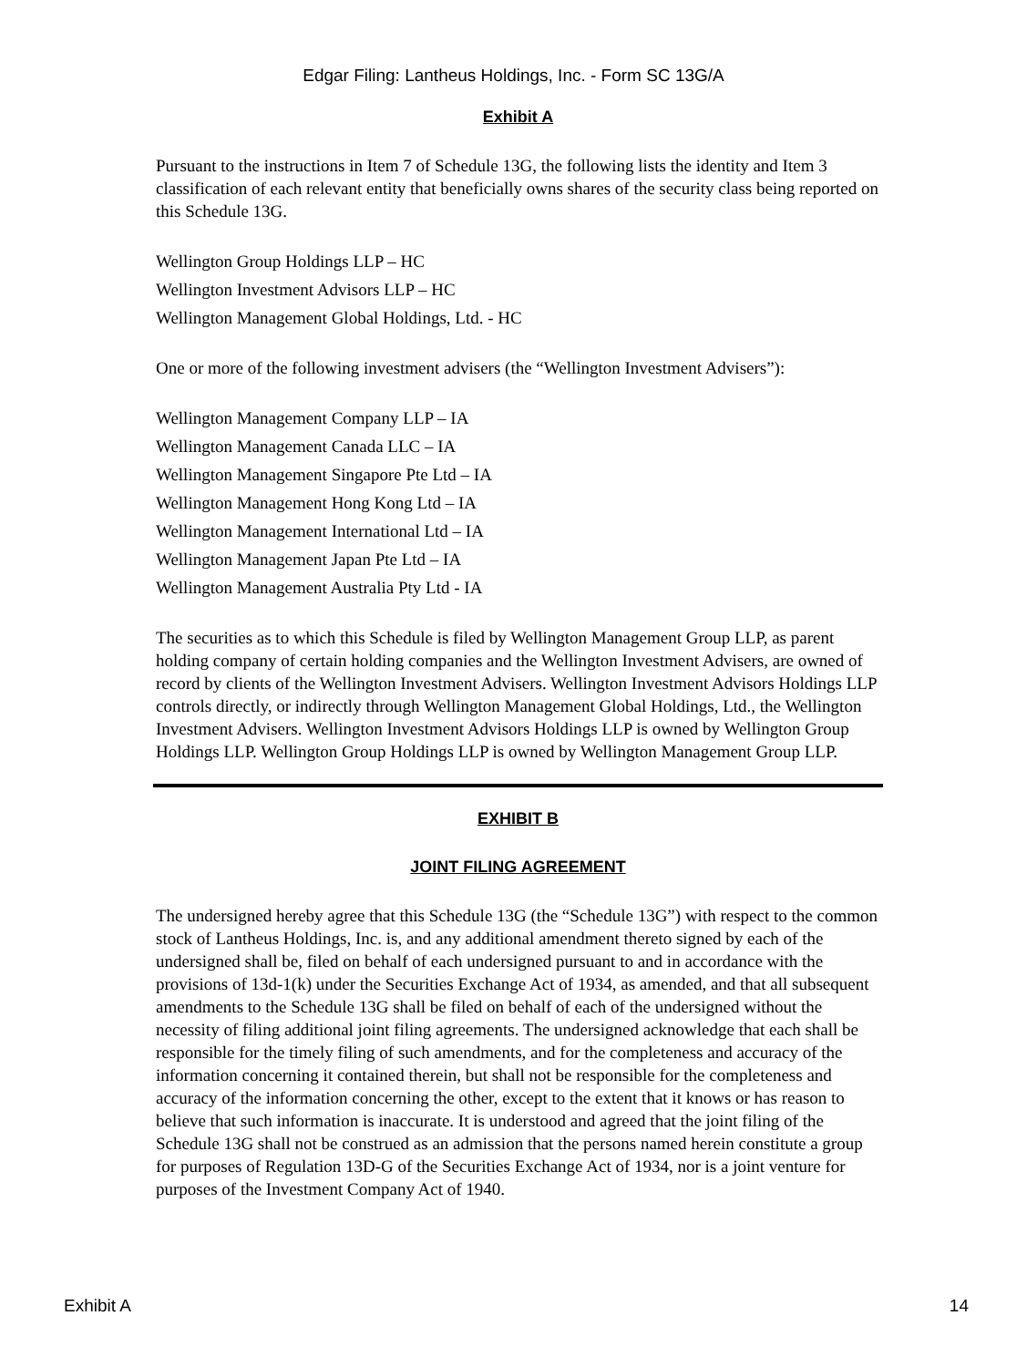Edgar Filing: Lantheus Holdings, Inc. - Form SC 13G/A
Exhibit A
Pursuant to the instructions in Item 7 of Schedule 13G, the following lists the identity and Item 3 classification of each relevant entity that beneficially owns shares of the security class being reported on this Schedule 13G.
Wellington Group Holdings LLP – HC
Wellington Investment Advisors LLP – HC
Wellington Management Global Holdings, Ltd. - HC
One or more of the following investment advisers (the “Wellington Investment Advisers”):
Wellington Management Company LLP – IA
Wellington Management Canada LLC – IA
Wellington Management Singapore Pte Ltd – IA
Wellington Management Hong Kong Ltd – IA
Wellington Management International Ltd – IA
Wellington Management Japan Pte Ltd – IA
Wellington Management Australia Pty Ltd - IA
The securities as to which this Schedule is filed by Wellington Management Group LLP, as parent holding company of certain holding companies and the Wellington Investment Advisers, are owned of record by clients of the Wellington Investment Advisers. Wellington Investment Advisors Holdings LLP controls directly, or indirectly through Wellington Management Global Holdings, Ltd., the Wellington Investment Advisers. Wellington Investment Advisors Holdings LLP is owned by Wellington Group Holdings LLP. Wellington Group Holdings LLP is owned by Wellington Management Group LLP.
EXHIBIT B
JOINT FILING AGREEMENT
The undersigned hereby agree that this Schedule 13G (the “Schedule 13G”) with respect to the common stock of Lantheus Holdings, Inc. is, and any additional amendment thereto signed by each of the undersigned shall be, filed on behalf of each undersigned pursuant to and in accordance with the provisions of 13d-1(k) under the Securities Exchange Act of 1934, as amended, and that all subsequent amendments to the Schedule 13G shall be filed on behalf of each of the undersigned without the necessity of filing additional joint filing agreements. The undersigned acknowledge that each shall be responsible for the timely filing of such amendments, and for the completeness and accuracy of the information concerning it contained therein, but shall not be responsible for the completeness and accuracy of the information concerning the other, except to the extent that it knows or has reason to believe that such information is inaccurate. It is understood and agreed that the joint filing of the Schedule 13G shall not be construed as an admission that the persons named herein constitute a group for purposes of Regulation 13D-G of the Securities Exchange Act of 1934, nor is a joint venture for purposes of the Investment Company Act of 1940.
Exhibit A 14